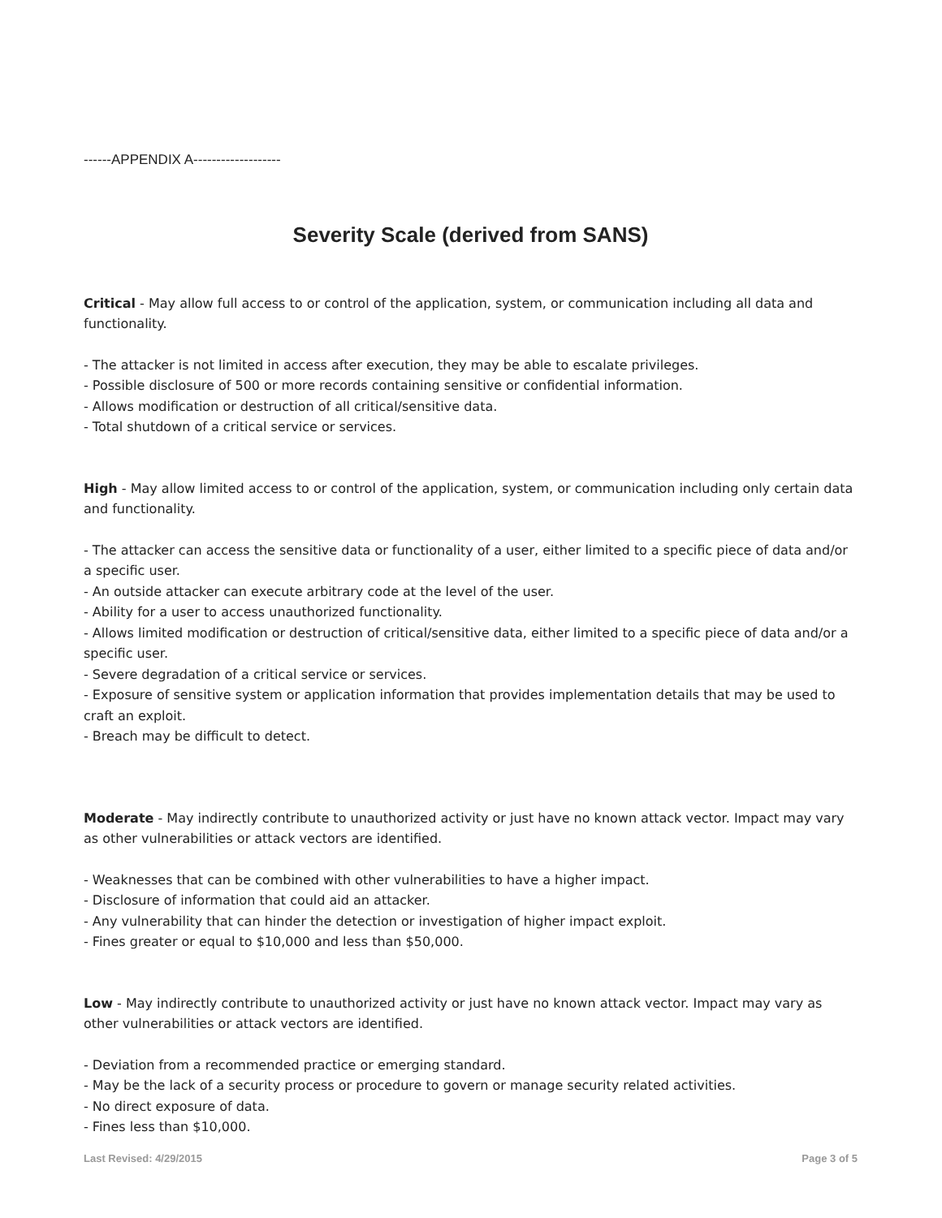------APPENDIX A-------------------
Severity Scale (derived from SANS)
Critical - May allow full access to or control of the application, system, or communication including all data and functionality.
- The attacker is not limited in access after execution, they may be able to escalate privileges.
- Possible disclosure of 500 or more records containing sensitive or confidential information.
- Allows modification or destruction of all critical/sensitive data.
- Total shutdown of a critical service or services.
High - May allow limited access to or control of the application, system, or communication including only certain data and functionality.
- The attacker can access the sensitive data or functionality of a user, either limited to a specific piece of data and/or a specific user.
- An outside attacker can execute arbitrary code at the level of the user.
- Ability for a user to access unauthorized functionality.
- Allows limited modification or destruction of critical/sensitive data, either limited to a specific piece of data and/or a specific user.
- Severe degradation of a critical service or services.
- Exposure of sensitive system or application information that provides implementation details that may be used to craft an exploit.
- Breach may be difficult to detect.
Moderate - May indirectly contribute to unauthorized activity or just have no known attack vector. Impact may vary as other vulnerabilities or attack vectors are identified.
- Weaknesses that can be combined with other vulnerabilities to have a higher impact.
- Disclosure of information that could aid an attacker.
- Any vulnerability that can hinder the detection or investigation of higher impact exploit.
- Fines greater or equal to $10,000 and less than $50,000.
Low - May indirectly contribute to unauthorized activity or just have no known attack vector. Impact may vary as other vulnerabilities or attack vectors are identified.
- Deviation from a recommended practice or emerging standard.
- May be the lack of a security process or procedure to govern or manage security related activities.
- No direct exposure of data.
- Fines less than $10,000.
Last Revised: 4/29/2015 Page 3 of 5